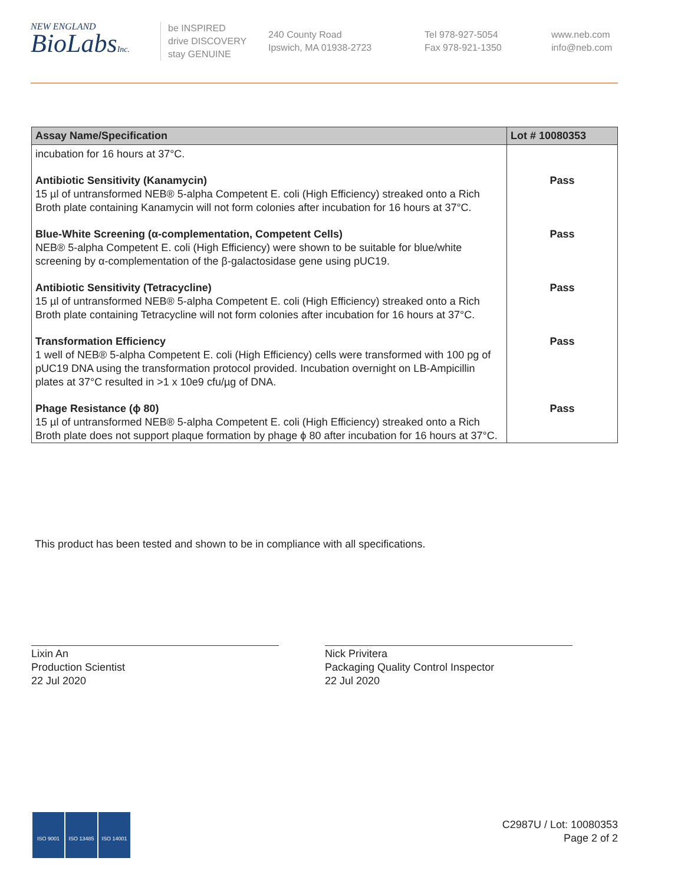NEW ENGLAND
BioLabsInc.
be INSPIRED
drive DISCOVERY
stay GENUINE
240 County Road
Ipswich, MA 01938-2723
Tel 978-927-5054
Fax 978-921-1350
www.neb.com
info@neb.com
| Assay Name/Specification | Lot # 10080353 |
| --- | --- |
| incubation for 16 hours at 37°C. | |
| Antibiotic Sensitivity (Kanamycin) 15 µl of untransformed NEB® 5-alpha Competent E. coli (High Efficiency) streaked onto a Rich Broth plate containing Kanamycin will not form colonies after incubation for 16 hours at 37°C. | Pass |
| Blue-White Screening (α-complementation, Competent Cells) NEB® 5-alpha Competent E. coli (High Efficiency) were shown to be suitable for blue/white screening by α-complementation of the β-galactosidase gene using pUC19. | Pass |
| Antibiotic Sensitivity (Tetracycline) 15 µl of untransformed NEB® 5-alpha Competent E. coli (High Efficiency) streaked onto a Rich Broth plate containing Tetracycline will not form colonies after incubation for 16 hours at 37°C. | Pass |
| Transformation Efficiency 1 well of NEB® 5-alpha Competent E. coli (High Efficiency) cells were transformed with 100 pg of pUC19 DNA using the transformation protocol provided. Incubation overnight on LB-Ampicillin plates at 37°C resulted in >1 x 10e9 cfu/µg of DNA. | Pass |
| Phage Resistance (ϕ 80) 15 µl of untransformed NEB® 5-alpha Competent E. coli (High Efficiency) streaked onto a Rich Broth plate does not support plaque formation by phage ϕ 80 after incubation for 16 hours at 37°C. | Pass |
This product has been tested and shown to be in compliance with all specifications.
Lixin An
Production Scientist
22 Jul 2020
Nick Privitera
Packaging Quality Control Inspector
22 Jul 2020
ISO 9001 ISO 13485 ISO 14001
C2987U / Lot: 10080353
Page 2 of 2